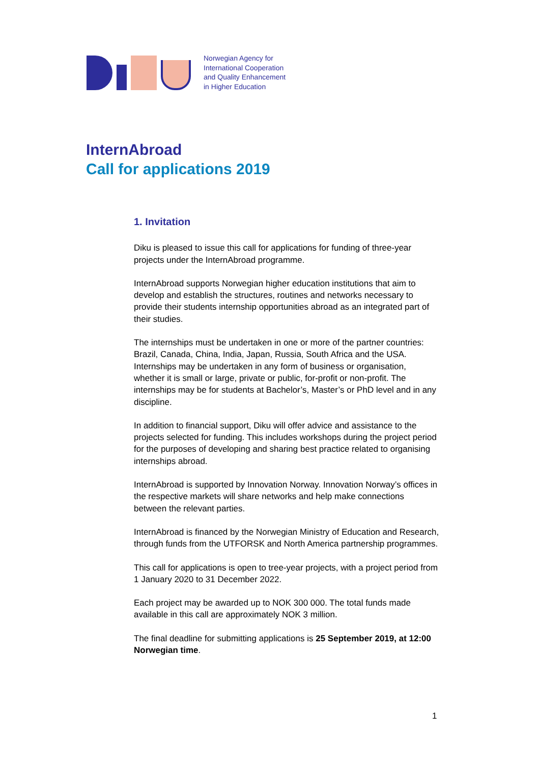Norwegian Agency for
International Cooperation
and Quality Enhancement
in Higher Education
InternAbroad
Call for applications 2019
1. Invitation
Diku is pleased to issue this call for applications for funding of three-year projects under the InternAbroad programme.
InternAbroad supports Norwegian higher education institutions that aim to develop and establish the structures, routines and networks necessary to provide their students internship opportunities abroad as an integrated part of their studies.
The internships must be undertaken in one or more of the partner countries: Brazil, Canada, China, India, Japan, Russia, South Africa and the USA. Internships may be undertaken in any form of business or organisation, whether it is small or large, private or public, for-profit or non-profit. The internships may be for students at Bachelor’s, Master’s or PhD level and in any discipline.
In addition to financial support, Diku will offer advice and assistance to the projects selected for funding. This includes workshops during the project period for the purposes of developing and sharing best practice related to organising internships abroad.
InternAbroad is supported by Innovation Norway. Innovation Norway’s offices in the respective markets will share networks and help make connections between the relevant parties.
InternAbroad is financed by the Norwegian Ministry of Education and Research, through funds from the UTFORSK and North America partnership programmes.
This call for applications is open to tree-year projects, with a project period from 1 January 2020 to 31 December 2022.
Each project may be awarded up to NOK 300 000. The total funds made available in this call are approximately NOK 3 million.
The final deadline for submitting applications is 25 September 2019, at 12:00 Norwegian time.
1